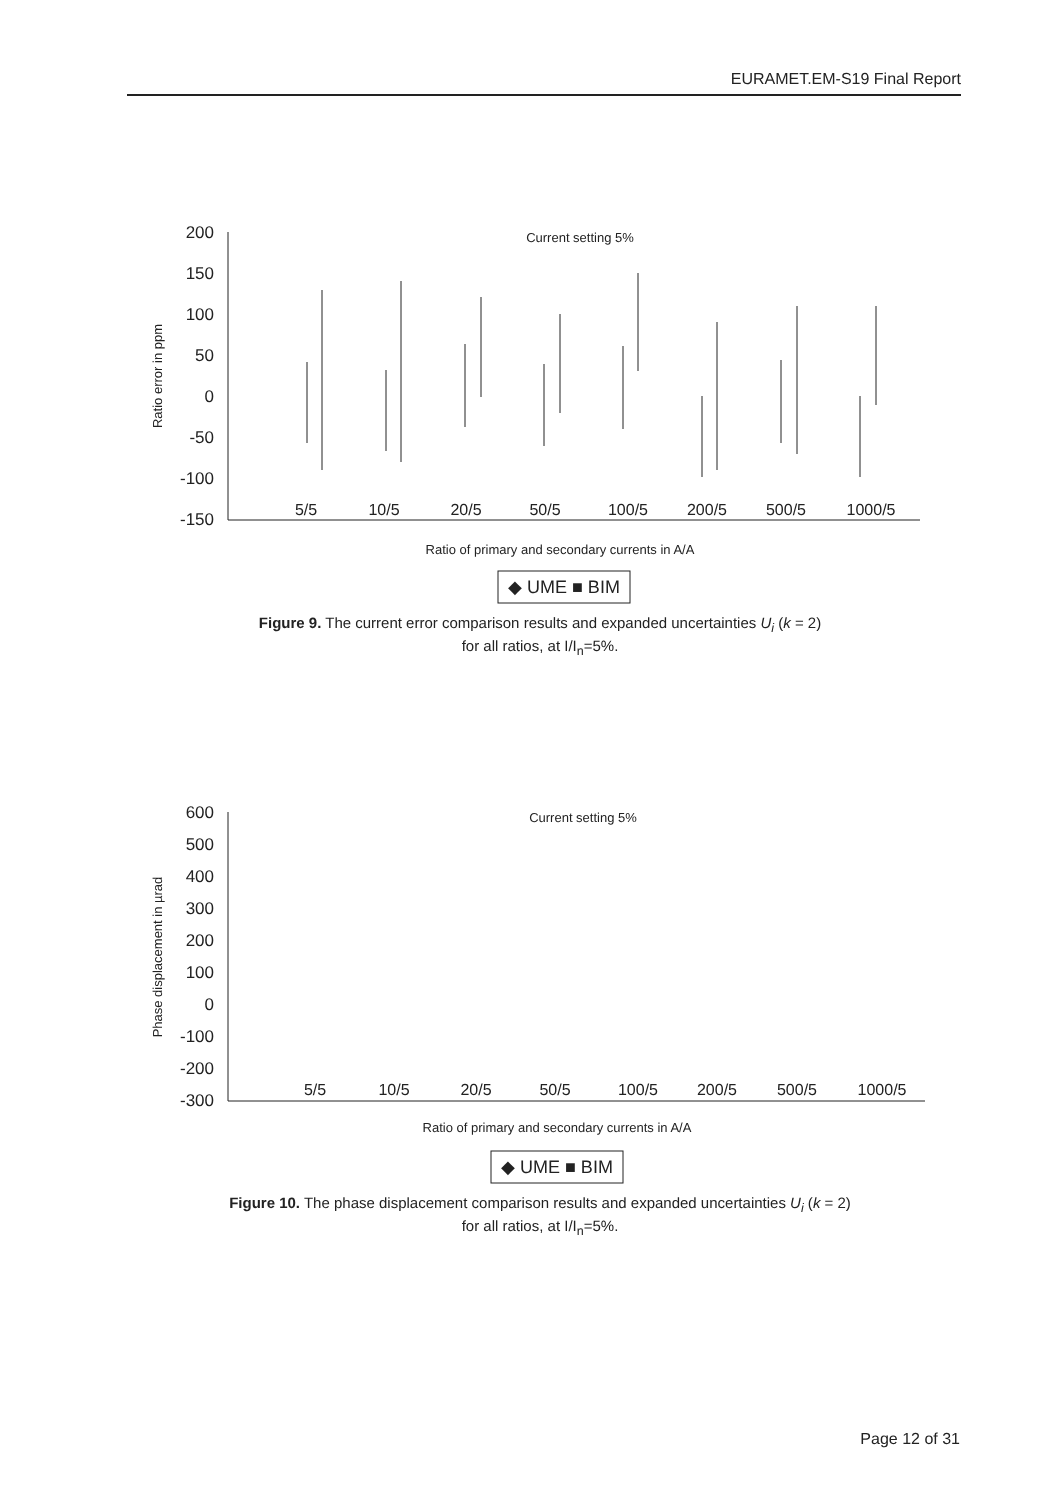EURAMET.EM-S19 Final Report
200
150
100
50
0
-50
-100
-150
5/5
10/5
20/5
50/5
100/5
200/5
500/5
1000/5
Current setting 5%
Ratio error in ppm
Ratio of primary and secondary currents in A/A
◆ UME ■ BIM
Figure 9. The current error comparison results and expanded uncertainties U<sub>i</sub> (k = 2)
for all ratios, at I/I<sub>n</sub>=5%.
600
500
400
300
200
100
0
-100
-200
-300
5/5
10/5
20/5
50/5
100/5
200/5
500/5
1000/5
Current setting 5%
Phase displacement in µrad
Ratio of primary and secondary currents in A/A
◆ UME ■ BIM
Figure 10. The phase displacement comparison results and expanded uncertainties U<sub>i</sub> (k = 2)
for all ratios, at I/I<sub>n</sub>=5%.
Page 12 of 31